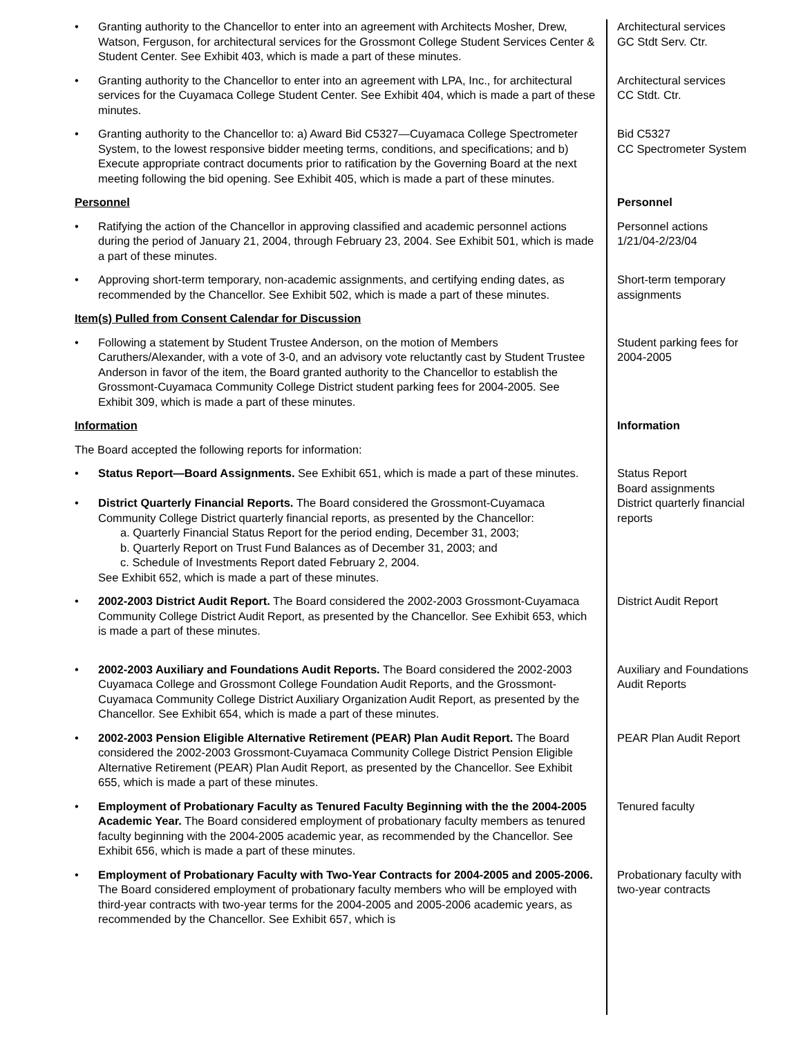• Granting authority to the Chancellor to enter into an agreement with Architects Mosher, Drew, Watson, Ferguson, for architectural services for the Grossmont College Student Services Center & Student Center. See Exhibit 403, which is made a part of these minutes.
Architectural services
GC Stdt Serv. Ctr.
• Granting authority to the Chancellor to enter into an agreement with LPA, Inc., for architectural services for the Cuyamaca College Student Center. See Exhibit 404, which is made a part of these minutes.
Architectural services
CC Stdt. Ctr.
• Granting authority to the Chancellor to: a) Award Bid C5327—Cuyamaca College Spectrometer System, to the lowest responsive bidder meeting terms, conditions, and specifications; and b) Execute appropriate contract documents prior to ratification by the Governing Board at the next meeting following the bid opening. See Exhibit 405, which is made a part of these minutes.
Bid C5327
CC Spectrometer System
Personnel Personnel
• Ratifying the action of the Chancellor in approving classified and academic personnel actions during the period of January 21, 2004, through February 23, 2004. See Exhibit 501, which is made a part of these minutes.
Personnel actions
1/21/04-2/23/04
• Approving short-term temporary, non-academic assignments, and certifying ending dates, as recommended by the Chancellor. See Exhibit 502, which is made a part of these minutes.
Short-term temporary assignments
Item(s) Pulled from Consent Calendar for Discussion
• Following a statement by Student Trustee Anderson, on the motion of Members Caruthers/Alexander, with a vote of 3-0, and an advisory vote reluctantly cast by Student Trustee Anderson in favor of the item, the Board granted authority to the Chancellor to establish the Grossmont-Cuyamaca Community College District student parking fees for 2004-2005. See Exhibit 309, which is made a part of these minutes.
Student parking fees for 2004-2005
Information
The Board accepted the following reports for information:
Information
• Status Report—Board Assignments. See Exhibit 651, which is made a part of these minutes.
Status Report
Board assignments
• District Quarterly Financial Reports. The Board considered the Grossmont-Cuyamaca Community College District quarterly financial reports, as presented by the Chancellor:
a. Quarterly Financial Status Report for the period ending, December 31, 2003;
b. Quarterly Report on Trust Fund Balances as of December 31, 2003; and
c. Schedule of Investments Report dated February 2, 2004.
See Exhibit 652, which is made a part of these minutes.
District quarterly financial reports
• 2002-2003 District Audit Report. The Board considered the 2002-2003 Grossmont-Cuyamaca Community College District Audit Report, as presented by the Chancellor. See Exhibit 653, which is made a part of these minutes.
District Audit Report
• 2002-2003 Auxiliary and Foundations Audit Reports. The Board considered the 2002-2003 Cuyamaca College and Grossmont College Foundation Audit Reports, and the Grossmont-Cuyamaca Community College District Auxiliary Organization Audit Report, as presented by the Chancellor. See Exhibit 654, which is made a part of these minutes.
Auxiliary and Foundations Audit Reports
• 2002-2003 Pension Eligible Alternative Retirement (PEAR) Plan Audit Report. The Board considered the 2002-2003 Grossmont-Cuyamaca Community College District Pension Eligible Alternative Retirement (PEAR) Plan Audit Report, as presented by the Chancellor. See Exhibit 655, which is made a part of these minutes.
PEAR Plan Audit Report
• Employment of Probationary Faculty as Tenured Faculty Beginning with the the 2004-2005 Academic Year. The Board considered employment of probationary faculty members as tenured faculty beginning with the 2004-2005 academic year, as recommended by the Chancellor. See Exhibit 656, which is made a part of these minutes.
Tenured faculty
• Employment of Probationary Faculty with Two-Year Contracts for 2004-2005 and 2005-2006. The Board considered employment of probationary faculty members who will be employed with third-year contracts with two-year terms for the 2004-2005 and 2005-2006 academic years, as recommended by the Chancellor. See Exhibit 657, which is
Probationary faculty with two-year contracts